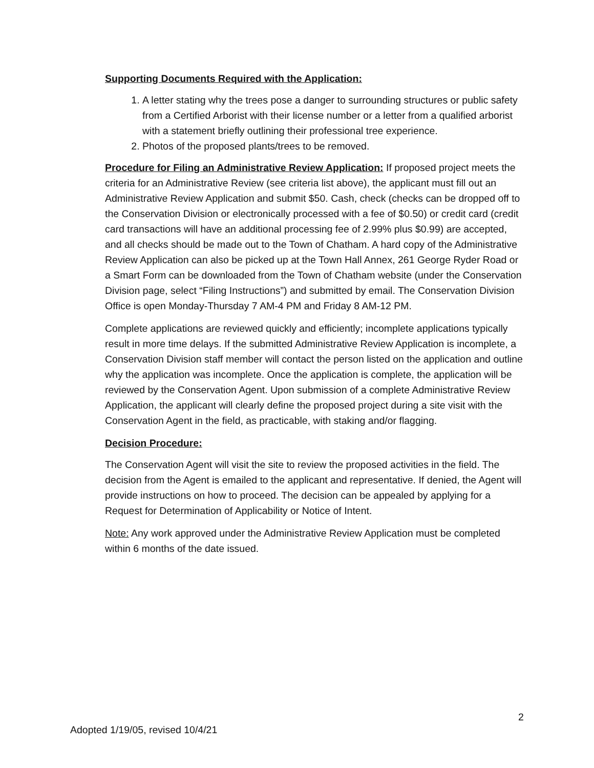Supporting Documents Required with the Application:
1. A letter stating why the trees pose a danger to surrounding structures or public safety from a Certified Arborist with their license number or a letter from a qualified arborist with a statement briefly outlining their professional tree experience.
2. Photos of the proposed plants/trees to be removed.
Procedure for Filing an Administrative Review Application: If proposed project meets the criteria for an Administrative Review (see criteria list above), the applicant must fill out an Administrative Review Application and submit $50. Cash, check (checks can be dropped off to the Conservation Division or electronically processed with a fee of $0.50) or credit card (credit card transactions will have an additional processing fee of 2.99% plus $0.99) are accepted, and all checks should be made out to the Town of Chatham. A hard copy of the Administrative Review Application can also be picked up at the Town Hall Annex, 261 George Ryder Road or a Smart Form can be downloaded from the Town of Chatham website (under the Conservation Division page, select “Filing Instructions”) and submitted by email. The Conservation Division Office is open Monday-Thursday 7 AM-4 PM and Friday 8 AM-12 PM.
Complete applications are reviewed quickly and efficiently; incomplete applications typically result in more time delays. If the submitted Administrative Review Application is incomplete, a Conservation Division staff member will contact the person listed on the application and outline why the application was incomplete. Once the application is complete, the application will be reviewed by the Conservation Agent. Upon submission of a complete Administrative Review Application, the applicant will clearly define the proposed project during a site visit with the Conservation Agent in the field, as practicable, with staking and/or flagging.
Decision Procedure:
The Conservation Agent will visit the site to review the proposed activities in the field. The decision from the Agent is emailed to the applicant and representative. If denied, the Agent will provide instructions on how to proceed. The decision can be appealed by applying for a Request for Determination of Applicability or Notice of Intent.
Note: Any work approved under the Administrative Review Application must be completed within 6 months of the date issued.
2
Adopted 1/19/05, revised 10/4/21